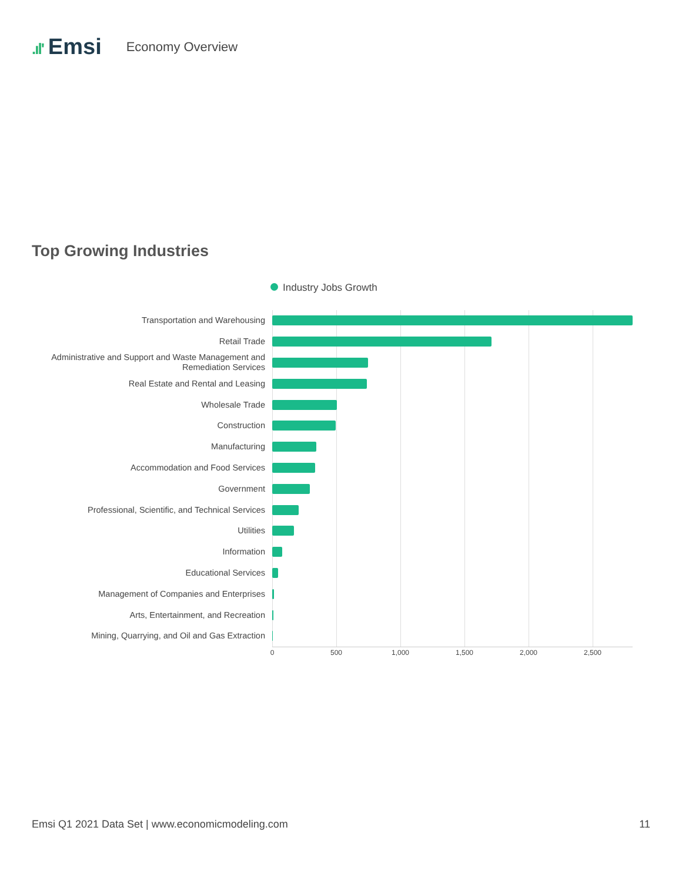.ıl' Emsi
Economy Overview
Top Growing Industries
Industry Jobs Growth
Transportation and Warehousing
Retail Trade
Administrative and Support and Waste Management and Remediation Services
Real Estate and Rental and Leasing
Wholesale Trade
Construction
Manufacturing
Accommodation and Food Services
Government
Professional, Scientific, and Technical Services
Utilities
Information
Educational Services
Management of Companies and Enterprises
Arts, Entertainment, and Recreation
Mining, Quarrying, and Oil and Gas Extraction
0 500 1,000 1,500 2,000 2,500
Emsi Q1 2021 Data Set | www.economicmodeling.com
11